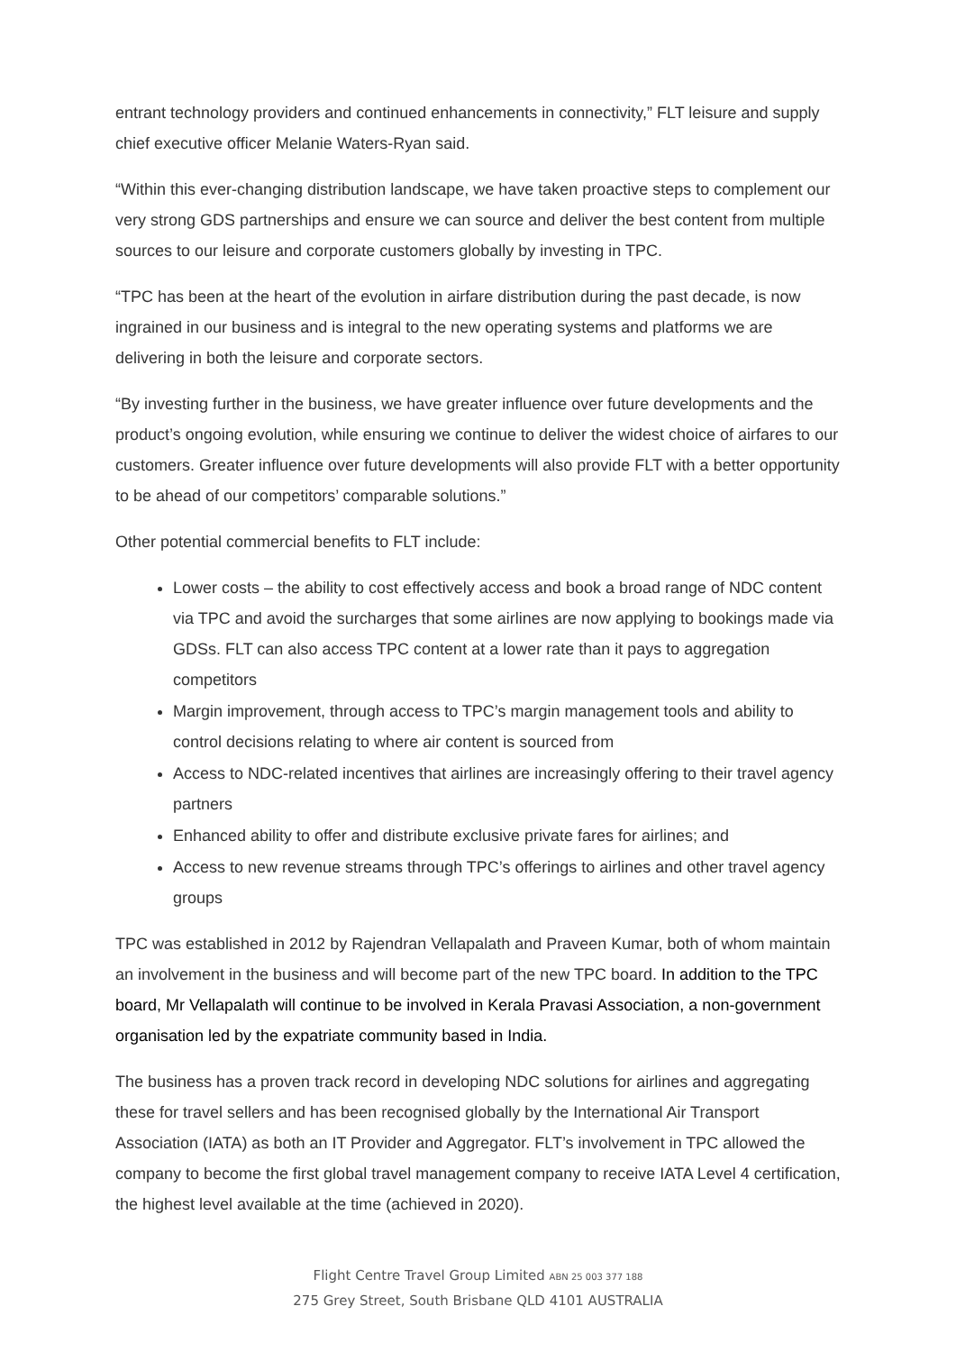entrant technology providers and continued enhancements in connectivity,” FLT leisure and supply chief executive officer Melanie Waters-Ryan said.
“Within this ever-changing distribution landscape, we have taken proactive steps to complement our very strong GDS partnerships and ensure we can source and deliver the best content from multiple sources to our leisure and corporate customers globally by investing in TPC.
“TPC has been at the heart of the evolution in airfare distribution during the past decade, is now ingrained in our business and is integral to the new operating systems and platforms we are delivering in both the leisure and corporate sectors.
“By investing further in the business, we have greater influence over future developments and the product’s ongoing evolution, while ensuring we continue to deliver the widest choice of airfares to our customers. Greater influence over future developments will also provide FLT with a better opportunity to be ahead of our competitors’ comparable solutions.”
Other potential commercial benefits to FLT include:
Lower costs – the ability to cost effectively access and book a broad range of NDC content via TPC and avoid the surcharges that some airlines are now applying to bookings made via GDSs. FLT can also access TPC content at a lower rate than it pays to aggregation competitors
Margin improvement, through access to TPC’s margin management tools and ability to control decisions relating to where air content is sourced from
Access to NDC-related incentives that airlines are increasingly offering to their travel agency partners
Enhanced ability to offer and distribute exclusive private fares for airlines; and
Access to new revenue streams through TPC’s offerings to airlines and other travel agency groups
TPC was established in 2012 by Rajendran Vellapalath and Praveen Kumar, both of whom maintain an involvement in the business and will become part of the new TPC board. In addition to the TPC board, Mr Vellapalath will continue to be involved in Kerala Pravasi Association, a non-government organisation led by the expatriate community based in India.
The business has a proven track record in developing NDC solutions for airlines and aggregating these for travel sellers and has been recognised globally by the International Air Transport Association (IATA) as both an IT Provider and Aggregator. FLT’s involvement in TPC allowed the company to become the first global travel management company to receive IATA Level 4 certification, the highest level available at the time (achieved in 2020).
Flight Centre Travel Group Limited ABN 25 003 377 188
275 Grey Street, South Brisbane QLD 4101 AUSTRALIA